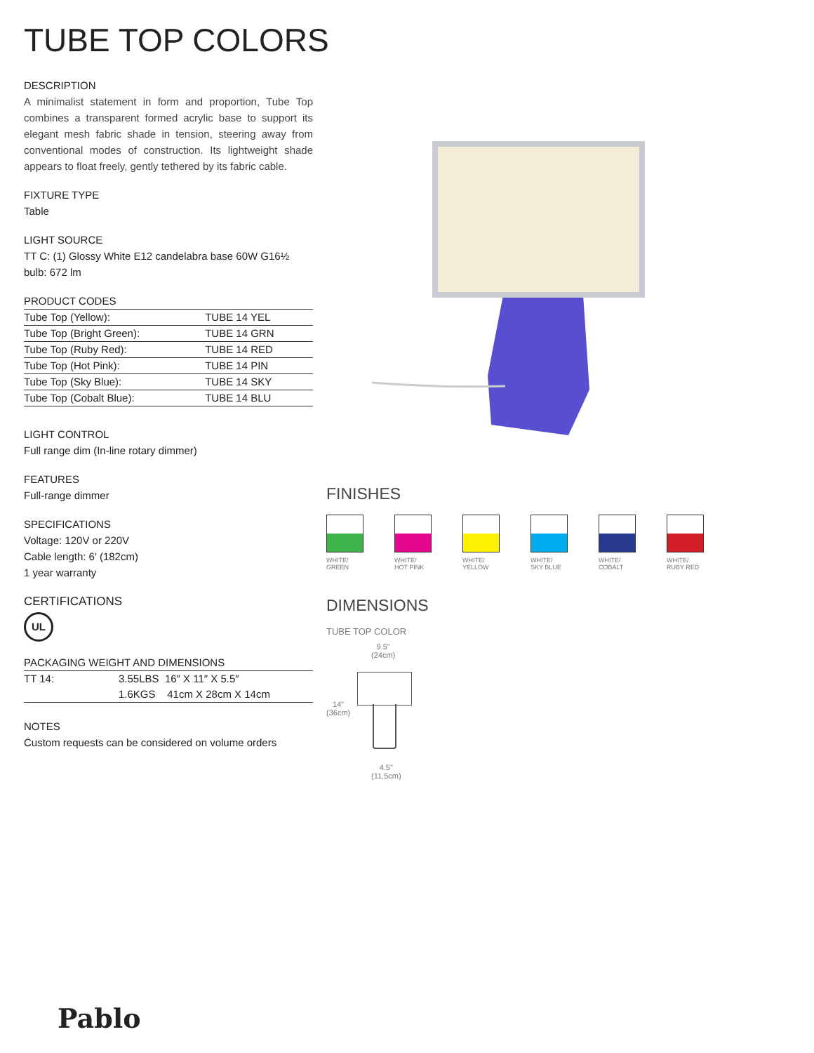TUBE TOP COLORS
DESCRIPTION
A minimalist statement in form and proportion, Tube Top combines a transparent formed acrylic base to support its elegant mesh fabric shade in tension, steering away from conventional modes of construction. Its lightweight shade appears to float freely, gently tethered by its fabric cable.
FIXTURE TYPE
Table
LIGHT SOURCE
TT C: (1) Glossy White E12 candelabra base 60W G16½ bulb: 672 lm
PRODUCT CODES
| Tube Top (Yellow): | TUBE 14 YEL |
| Tube Top (Bright Green): | TUBE 14 GRN |
| Tube Top (Ruby Red): | TUBE 14 RED |
| Tube Top (Hot Pink): | TUBE 14 PIN |
| Tube Top (Sky Blue): | TUBE 14 SKY |
| Tube Top (Cobalt Blue): | TUBE 14 BLU |
LIGHT CONTROL
Full range dim (In-line rotary dimmer)
FEATURES
Full-range dimmer
SPECIFICATIONS
Voltage: 120V or 220V
Cable length: 6′ (182cm)
1 year warranty
CERTIFICATIONS
UL
PACKAGING WEIGHT AND DIMENSIONS
| TT 14: | 3.55LBS 16″ X 11″ X 5.5″ |
| | 1.6KGS 41cm X 28cm X 14cm |
NOTES
Custom requests can be considered on volume orders
FINISHES
WHITE/
GREEN
WHITE/
HOT PINK
WHITE/
YELLOW
WHITE/
SKY BLUE
WHITE/
COBALT
WHITE/
RUBY RED
DIMENSIONS
TUBE TOP COLOR
9.5"
(24cm)
14"
(36cm)
4.5"
(11.5cm)
Pablo